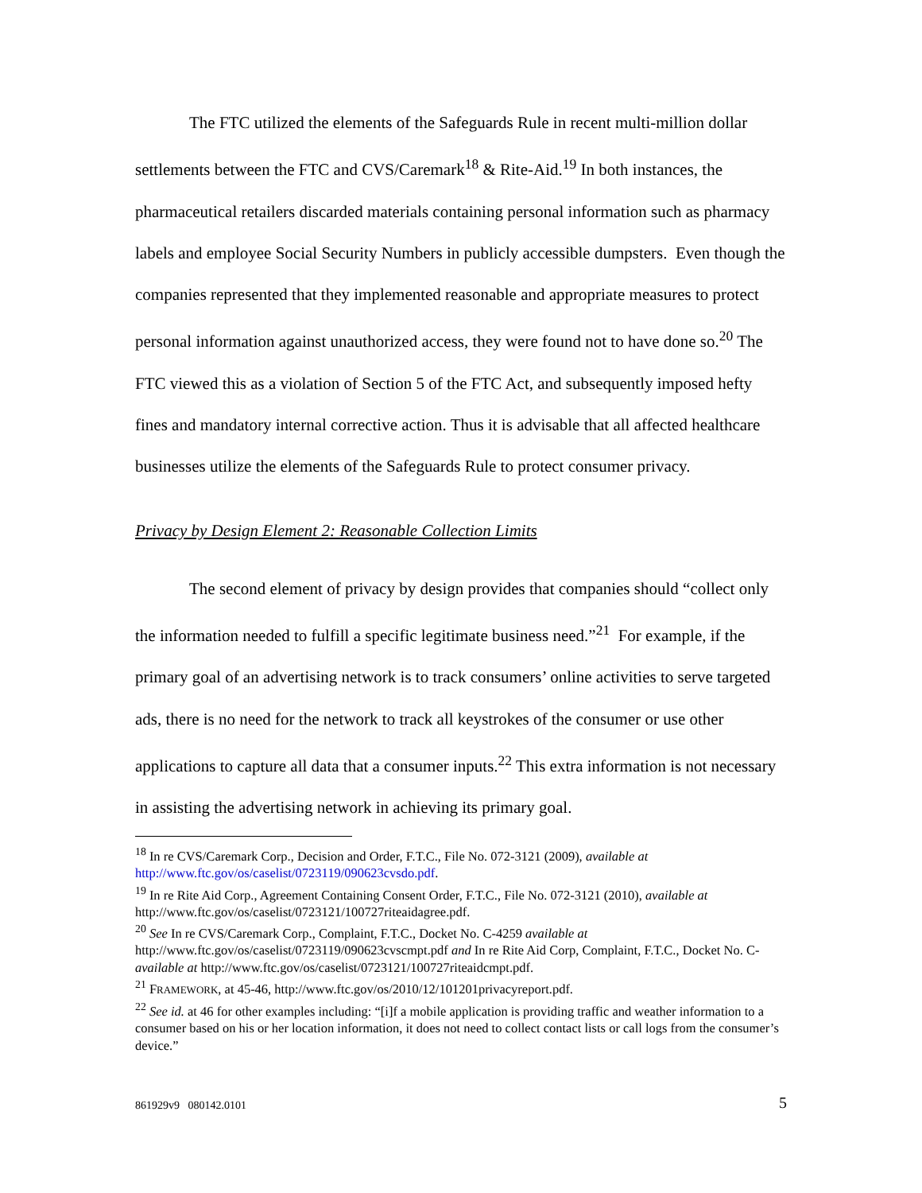The FTC utilized the elements of the Safeguards Rule in recent multi-million dollar settlements between the FTC and CVS/Caremark<sup>18</sup> & Rite-Aid.<sup>19</sup> In both instances, the pharmaceutical retailers discarded materials containing personal information such as pharmacy labels and employee Social Security Numbers in publicly accessible dumpsters. Even though the companies represented that they implemented reasonable and appropriate measures to protect personal information against unauthorized access, they were found not to have done so.<sup>20</sup> The FTC viewed this as a violation of Section 5 of the FTC Act, and subsequently imposed hefty fines and mandatory internal corrective action. Thus it is advisable that all affected healthcare businesses utilize the elements of the Safeguards Rule to protect consumer privacy.
Privacy by Design Element 2: Reasonable Collection Limits
The second element of privacy by design provides that companies should “collect only the information needed to fulfill a specific legitimate business need.”<sup>21</sup> For example, if the primary goal of an advertising network is to track consumers’ online activities to serve targeted ads, there is no need for the network to track all keystrokes of the consumer or use other applications to capture all data that a consumer inputs.<sup>22</sup> This extra information is not necessary in assisting the advertising network in achieving its primary goal.
<sup>18</sup> In re CVS/Caremark Corp., Decision and Order, F.T.C., File No. 072-3121 (2009), available at http://www.ftc.gov/os/caselist/0723119/090623cvsdo.pdf.
<sup>19</sup> In re Rite Aid Corp., Agreement Containing Consent Order, F.T.C., File No. 072-3121 (2010), available at http://www.ftc.gov/os/caselist/0723121/100727riteaidagree.pdf.
<sup>20</sup> See In re CVS/Caremark Corp., Complaint, F.T.C., Docket No. C-4259 available at http://www.ftc.gov/os/caselist/0723119/090623cvscmpt.pdf and In re Rite Aid Corp, Complaint, F.T.C., Docket No. C- available at http://www.ftc.gov/os/caselist/0723121/100727riteaidcmpt.pdf.
<sup>21</sup> FRAMEWORK, at 45-46, http://www.ftc.gov/os/2010/12/101201privacyreport.pdf.
<sup>22</sup> See id. at 46 for other examples including: “[i]f a mobile application is providing traffic and weather information to a consumer based on his or her location information, it does not need to collect contact lists or call logs from the consumer’s device.”
861929v9 080142.0101 5